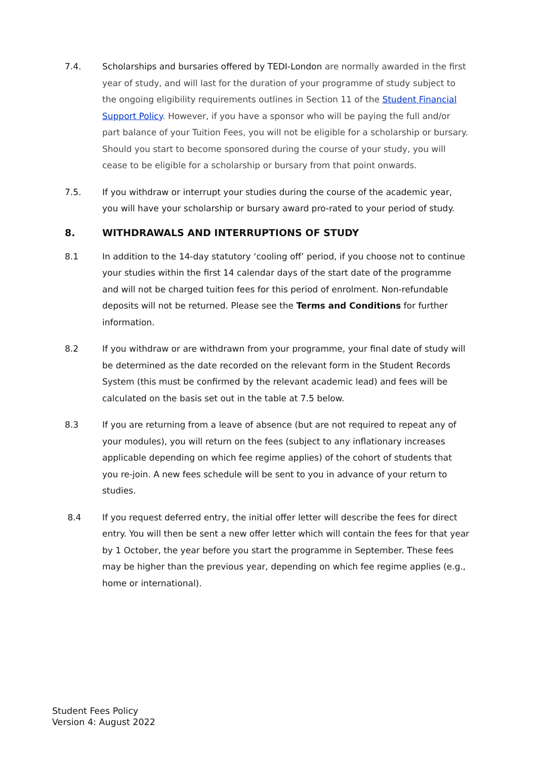7.4. Scholarships and bursaries offered by TEDI-London are normally awarded in the first year of study, and will last for the duration of your programme of study subject to the ongoing eligibility requirements outlines in Section 11 of the Student Financial Support Policy. However, if you have a sponsor who will be paying the full and/or part balance of your Tuition Fees, you will not be eligible for a scholarship or bursary. Should you start to become sponsored during the course of your study, you will cease to be eligible for a scholarship or bursary from that point onwards.
7.5. If you withdraw or interrupt your studies during the course of the academic year, you will have your scholarship or bursary award pro-rated to your period of study.
8. WITHDRAWALS AND INTERRUPTIONS OF STUDY
8.1 In addition to the 14-day statutory ‘cooling off’ period, if you choose not to continue your studies within the first 14 calendar days of the start date of the programme and will not be charged tuition fees for this period of enrolment. Non-refundable deposits will not be returned. Please see the Terms and Conditions for further information.
8.2 If you withdraw or are withdrawn from your programme, your final date of study will be determined as the date recorded on the relevant form in the Student Records System (this must be confirmed by the relevant academic lead) and fees will be calculated on the basis set out in the table at 7.5 below.
8.3 If you are returning from a leave of absence (but are not required to repeat any of your modules), you will return on the fees (subject to any inflationary increases applicable depending on which fee regime applies) of the cohort of students that you re-join. A new fees schedule will be sent to you in advance of your return to studies.
8.4 If you request deferred entry, the initial offer letter will describe the fees for direct entry. You will then be sent a new offer letter which will contain the fees for that year by 1 October, the year before you start the programme in September. These fees may be higher than the previous year, depending on which fee regime applies (e.g., home or international).
Student Fees Policy
Version 4: August 2022